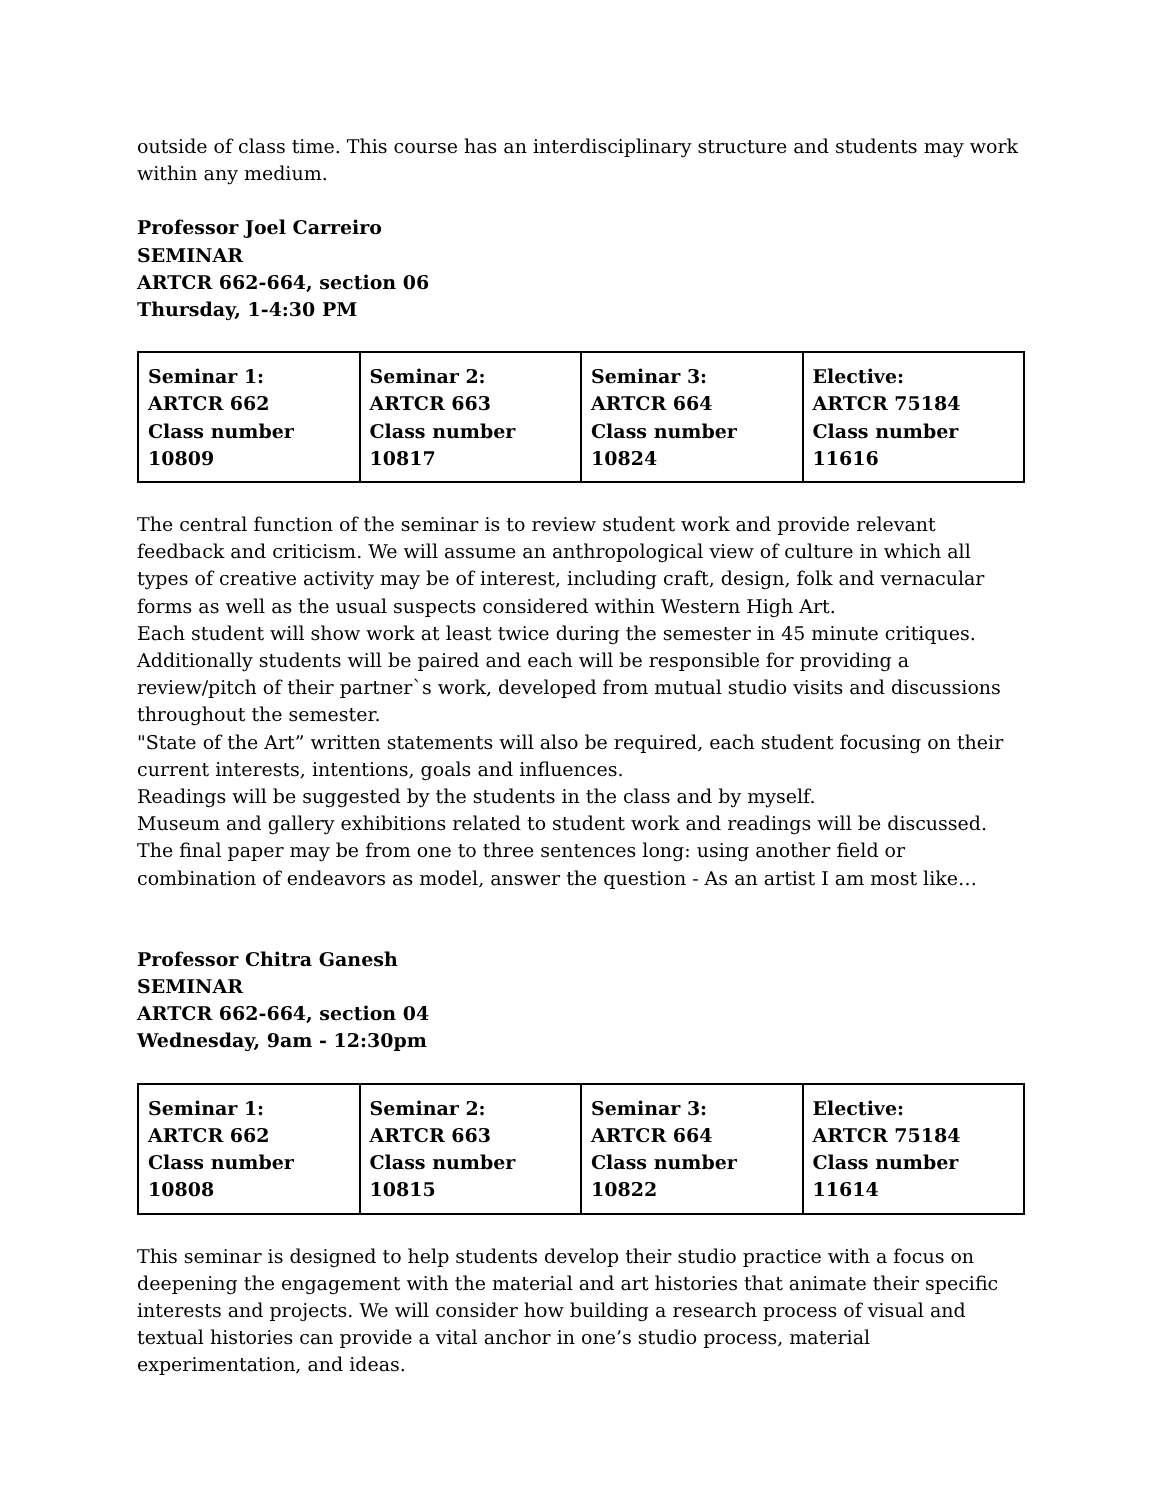outside of class time. This course has an interdisciplinary structure and students may work within any medium.
Professor Joel Carreiro
SEMINAR
ARTCR 662-664, section 06
Thursday, 1-4:30 PM
| Seminar 1: ARTCR 662 Class number 10809 | Seminar 2: ARTCR 663 Class number 10817 | Seminar 3: ARTCR 664 Class number 10824 | Elective: ARTCR 75184 Class number 11616 |
The central function of the seminar is to review student work and provide relevant feedback and criticism. We will assume an anthropological view of culture in which all types of creative activity may be of interest, including craft, design, folk and vernacular forms as well as the usual suspects considered within Western High Art.
Each student will show work at least twice during the semester in 45 minute critiques.
Additionally students will be paired and each will be responsible for providing a review/pitch of their partner`s work, developed from mutual studio visits and discussions throughout the semester.
"State of the Art” written statements will also be required, each student focusing on their current interests, intentions, goals and influences.
Readings will be suggested by the students in the class and by myself.
Museum and gallery exhibitions related to student work and readings will be discussed.
The final paper may be from one to three sentences long: using another field or combination of endeavors as model, answer the question - As an artist I am most like…
Professor Chitra Ganesh
SEMINAR
ARTCR 662-664, section 04
Wednesday, 9am - 12:30pm
| Seminar 1: ARTCR 662 Class number 10808 | Seminar 2: ARTCR 663 Class number 10815 | Seminar 3: ARTCR 664 Class number 10822 | Elective: ARTCR 75184 Class number 11614 |
This seminar is designed to help students develop their studio practice with a focus on deepening the engagement with the material and art histories that animate their specific interests and projects. We will consider how building a research process of visual and textual histories can provide a vital anchor in one’s studio process, material experimentation, and ideas.